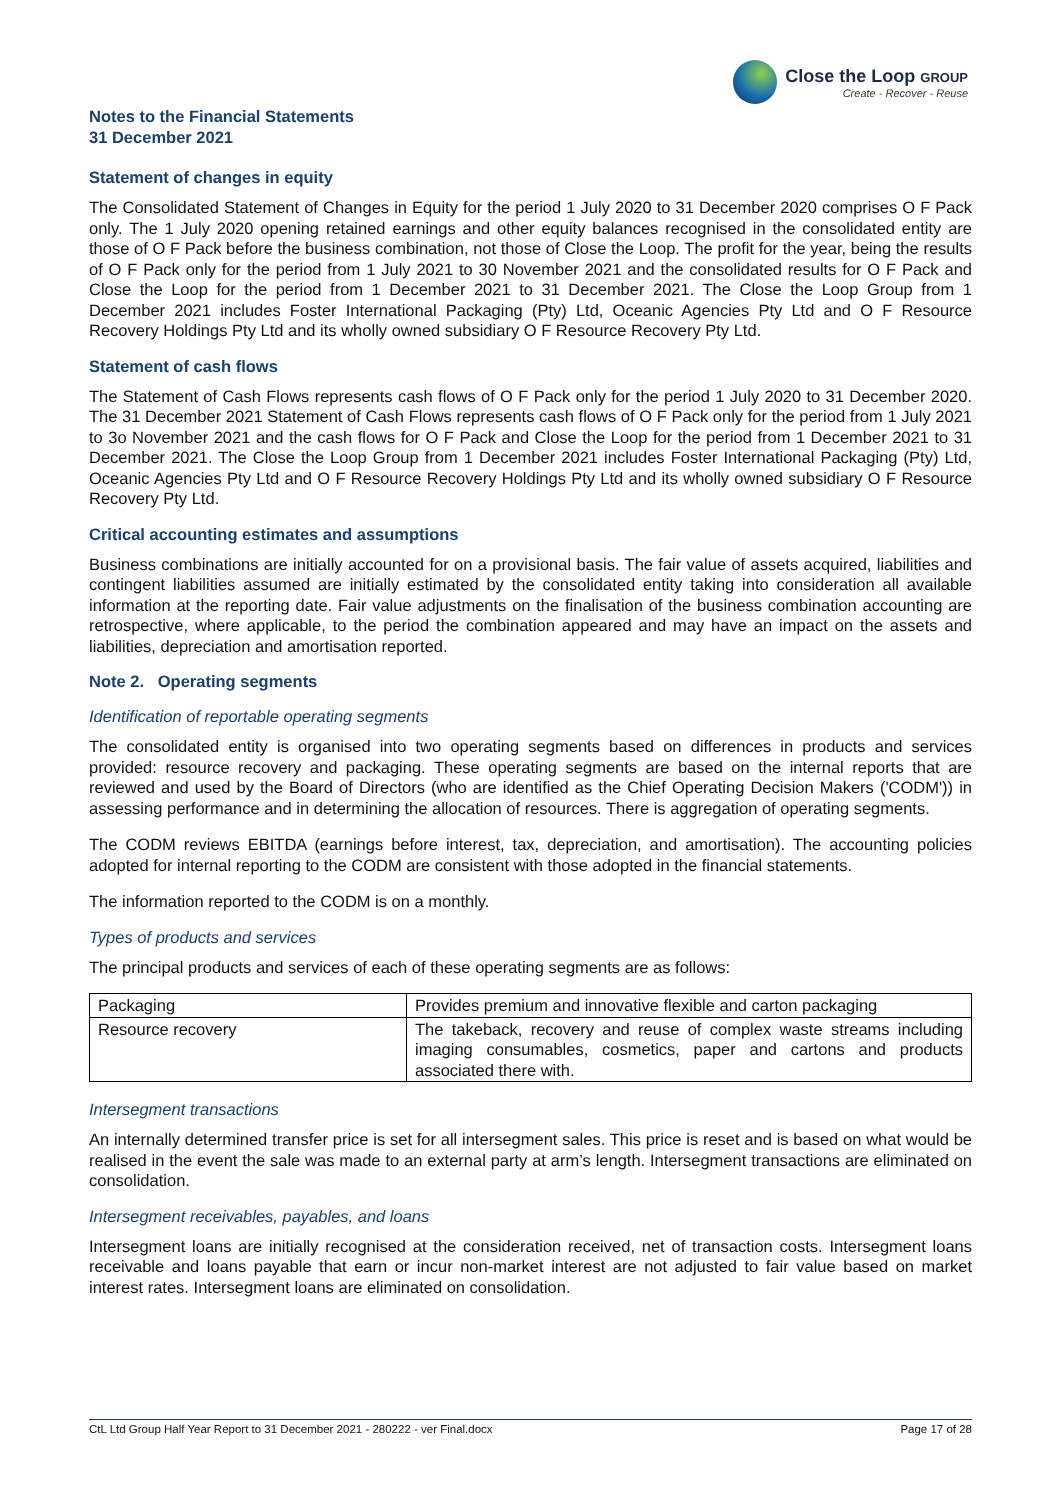Close the Loop GROUP
Create - Recover - Reuse
Notes to the Financial Statements
31 December 2021
Statement of changes in equity
The Consolidated Statement of Changes in Equity for the period 1 July 2020 to 31 December 2020 comprises O F Pack only. The 1 July 2020 opening retained earnings and other equity balances recognised in the consolidated entity are those of O F Pack before the business combination, not those of Close the Loop. The profit for the year, being the results of O F Pack only for the period from 1 July 2021 to 30 November 2021 and the consolidated results for O F Pack and Close the Loop for the period from 1 December 2021 to 31 December 2021. The Close the Loop Group from 1 December 2021 includes Foster International Packaging (Pty) Ltd, Oceanic Agencies Pty Ltd and O F Resource Recovery Holdings Pty Ltd and its wholly owned subsidiary O F Resource Recovery Pty Ltd.
Statement of cash flows
The Statement of Cash Flows represents cash flows of O F Pack only for the period 1 July 2020 to 31 December 2020. The 31 December 2021 Statement of Cash Flows represents cash flows of O F Pack only for the period from 1 July 2021 to 3o November 2021 and the cash flows for O F Pack and Close the Loop for the period from 1 December 2021 to 31 December 2021. The Close the Loop Group from 1 December 2021 includes Foster International Packaging (Pty) Ltd, Oceanic Agencies Pty Ltd and O F Resource Recovery Holdings Pty Ltd and its wholly owned subsidiary O F Resource Recovery Pty Ltd.
Critical accounting estimates and assumptions
Business combinations are initially accounted for on a provisional basis. The fair value of assets acquired, liabilities and contingent liabilities assumed are initially estimated by the consolidated entity taking into consideration all available information at the reporting date. Fair value adjustments on the finalisation of the business combination accounting are retrospective, where applicable, to the period the combination appeared and may have an impact on the assets and liabilities, depreciation and amortisation reported.
Note 2. Operating segments
Identification of reportable operating segments
The consolidated entity is organised into two operating segments based on differences in products and services provided: resource recovery and packaging. These operating segments are based on the internal reports that are reviewed and used by the Board of Directors (who are identified as the Chief Operating Decision Makers ('CODM')) in assessing performance and in determining the allocation of resources. There is aggregation of operating segments.
The CODM reviews EBITDA (earnings before interest, tax, depreciation, and amortisation). The accounting policies adopted for internal reporting to the CODM are consistent with those adopted in the financial statements.
The information reported to the CODM is on a monthly.
Types of products and services
The principal products and services of each of these operating segments are as follows:
| Packaging | Provides premium and innovative flexible and carton packaging |
| Resource recovery | The takeback, recovery and reuse of complex waste streams including imaging consumables, cosmetics, paper and cartons and products associated there with. |
Intersegment transactions
An internally determined transfer price is set for all intersegment sales. This price is reset and is based on what would be realised in the event the sale was made to an external party at arm’s length. Intersegment transactions are eliminated on consolidation.
Intersegment receivables, payables, and loans
Intersegment loans are initially recognised at the consideration received, net of transaction costs. Intersegment loans receivable and loans payable that earn or incur non-market interest are not adjusted to fair value based on market interest rates. Intersegment loans are eliminated on consolidation.
CtL Ltd Group Half Year Report to 31 December 2021 - 280222 - ver Final.docx Page 17 of 28